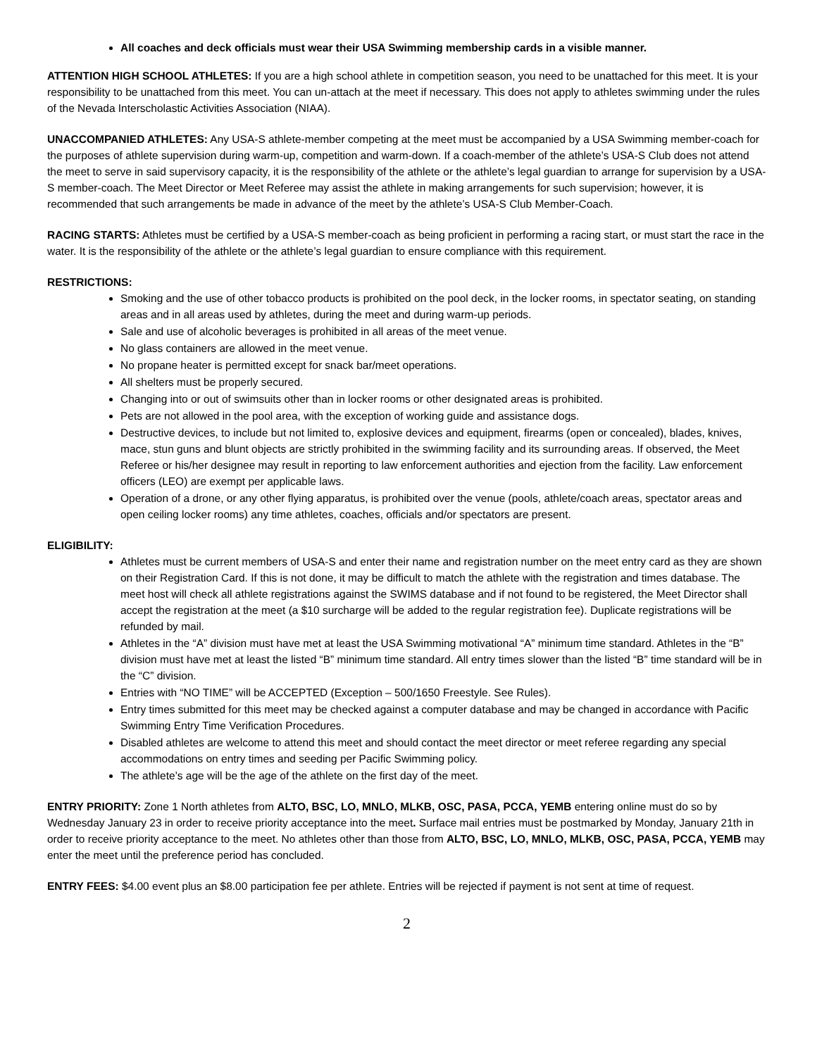All coaches and deck officials must wear their USA Swimming membership cards in a visible manner.
ATTENTION HIGH SCHOOL ATHLETES: If you are a high school athlete in competition season, you need to be unattached for this meet. It is your responsibility to be unattached from this meet. You can un-attach at the meet if necessary. This does not apply to athletes swimming under the rules of the Nevada Interscholastic Activities Association (NIAA).
UNACCOMPANIED ATHLETES: Any USA-S athlete-member competing at the meet must be accompanied by a USA Swimming member-coach for the purposes of athlete supervision during warm-up, competition and warm-down. If a coach-member of the athlete’s USA-S Club does not attend the meet to serve in said supervisory capacity, it is the responsibility of the athlete or the athlete’s legal guardian to arrange for supervision by a USA-S member-coach. The Meet Director or Meet Referee may assist the athlete in making arrangements for such supervision; however, it is recommended that such arrangements be made in advance of the meet by the athlete’s USA-S Club Member-Coach.
RACING STARTS: Athletes must be certified by a USA-S member-coach as being proficient in performing a racing start, or must start the race in the water. It is the responsibility of the athlete or the athlete’s legal guardian to ensure compliance with this requirement.
RESTRICTIONS:
Smoking and the use of other tobacco products is prohibited on the pool deck, in the locker rooms, in spectator seating, on standing areas and in all areas used by athletes, during the meet and during warm-up periods.
Sale and use of alcoholic beverages is prohibited in all areas of the meet venue.
No glass containers are allowed in the meet venue.
No propane heater is permitted except for snack bar/meet operations.
All shelters must be properly secured.
Changing into or out of swimsuits other than in locker rooms or other designated areas is prohibited.
Pets are not allowed in the pool area, with the exception of working guide and assistance dogs.
Destructive devices, to include but not limited to, explosive devices and equipment, firearms (open or concealed), blades, knives, mace, stun guns and blunt objects are strictly prohibited in the swimming facility and its surrounding areas. If observed, the Meet Referee or his/her designee may result in reporting to law enforcement authorities and ejection from the facility. Law enforcement officers (LEO) are exempt per applicable laws.
Operation of a drone, or any other flying apparatus, is prohibited over the venue (pools, athlete/coach areas, spectator areas and open ceiling locker rooms) any time athletes, coaches, officials and/or spectators are present.
ELIGIBILITY:
Athletes must be current members of USA-S and enter their name and registration number on the meet entry card as they are shown on their Registration Card. If this is not done, it may be difficult to match the athlete with the registration and times database. The meet host will check all athlete registrations against the SWIMS database and if not found to be registered, the Meet Director shall accept the registration at the meet (a $10 surcharge will be added to the regular registration fee). Duplicate registrations will be refunded by mail.
Athletes in the “A” division must have met at least the USA Swimming motivational “A” minimum time standard. Athletes in the “B” division must have met at least the listed “B” minimum time standard. All entry times slower than the listed “B” time standard will be in the “C” division.
Entries with “NO TIME” will be ACCEPTED (Exception – 500/1650 Freestyle. See Rules).
Entry times submitted for this meet may be checked against a computer database and may be changed in accordance with Pacific Swimming Entry Time Verification Procedures.
Disabled athletes are welcome to attend this meet and should contact the meet director or meet referee regarding any special accommodations on entry times and seeding per Pacific Swimming policy.
The athlete’s age will be the age of the athlete on the first day of the meet.
ENTRY PRIORITY: Zone 1 North athletes from ALTO, BSC, LO, MNLO, MLKB, OSC, PASA, PCCA, YEMB entering online must do so by Wednesday January 23 in order to receive priority acceptance into the meet. Surface mail entries must be postmarked by Monday, January 21th in order to receive priority acceptance to the meet. No athletes other than those from ALTO, BSC, LO, MNLO, MLKB, OSC, PASA, PCCA, YEMB may enter the meet until the preference period has concluded.
ENTRY FEES: $4.00 event plus an $8.00 participation fee per athlete. Entries will be rejected if payment is not sent at time of request.
2